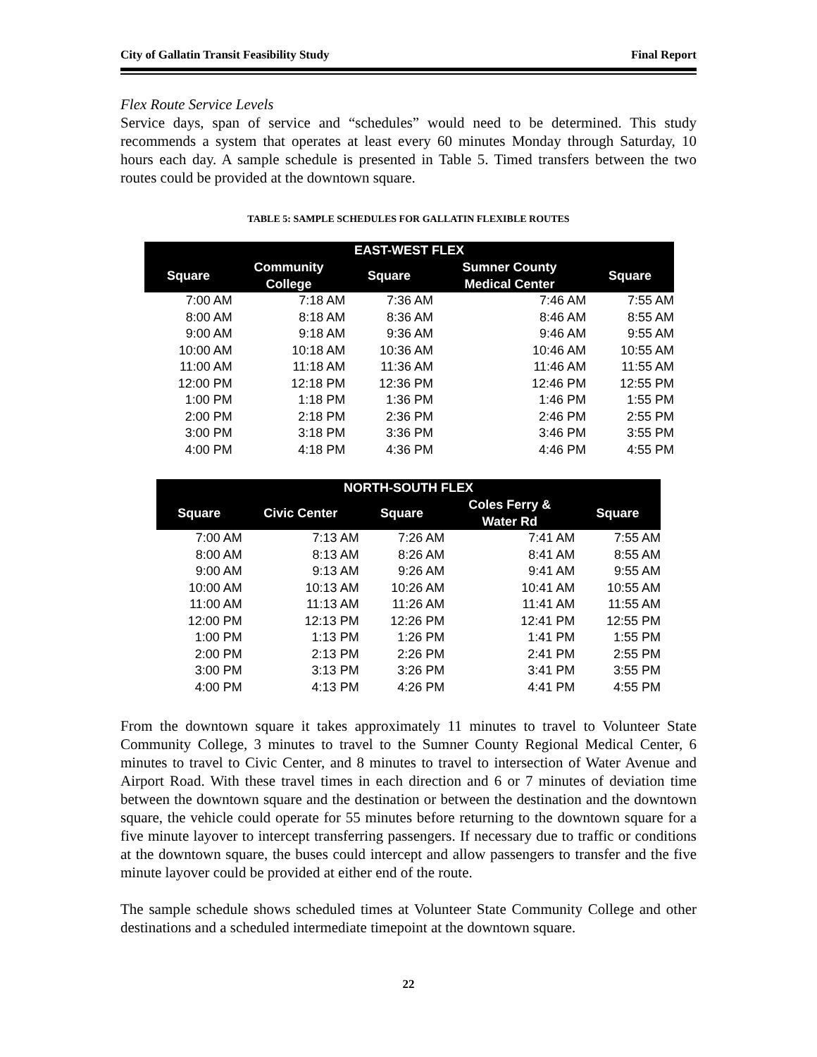City of Gallatin Transit Feasibility Study Final Report
Flex Route Service Levels
Service days, span of service and “schedules” would need to be determined. This study recommends a system that operates at least every 60 minutes Monday through Saturday, 10 hours each day. A sample schedule is presented in Table 5. Timed transfers between the two routes could be provided at the downtown square.
TABLE 5: SAMPLE SCHEDULES FOR GALLATIN FLEXIBLE ROUTES
| EAST-WEST FLEX | | | | |
| --- | --- | --- | --- | --- |
| Square | Community College | Square | Sumner County Medical Center | Square |
| 7:00 AM | 7:18 AM | 7:36 AM | 7:46 AM | 7:55 AM |
| 8:00 AM | 8:18 AM | 8:36 AM | 8:46 AM | 8:55 AM |
| 9:00 AM | 9:18 AM | 9:36 AM | 9:46 AM | 9:55 AM |
| 10:00 AM | 10:18 AM | 10:36 AM | 10:46 AM | 10:55 AM |
| 11:00 AM | 11:18 AM | 11:36 AM | 11:46 AM | 11:55 AM |
| 12:00 PM | 12:18 PM | 12:36 PM | 12:46 PM | 12:55 PM |
| 1:00 PM | 1:18 PM | 1:36 PM | 1:46 PM | 1:55 PM |
| 2:00 PM | 2:18 PM | 2:36 PM | 2:46 PM | 2:55 PM |
| 3:00 PM | 3:18 PM | 3:36 PM | 3:46 PM | 3:55 PM |
| 4:00 PM | 4:18 PM | 4:36 PM | 4:46 PM | 4:55 PM |
| NORTH-SOUTH FLEX | | | | |
| --- | --- | --- | --- | --- |
| Square | Civic Center | Square | Coles Ferry & Water Rd | Square |
| 7:00 AM | 7:13 AM | 7:26 AM | 7:41 AM | 7:55 AM |
| 8:00 AM | 8:13 AM | 8:26 AM | 8:41 AM | 8:55 AM |
| 9:00 AM | 9:13 AM | 9:26 AM | 9:41 AM | 9:55 AM |
| 10:00 AM | 10:13 AM | 10:26 AM | 10:41 AM | 10:55 AM |
| 11:00 AM | 11:13 AM | 11:26 AM | 11:41 AM | 11:55 AM |
| 12:00 PM | 12:13 PM | 12:26 PM | 12:41 PM | 12:55 PM |
| 1:00 PM | 1:13 PM | 1:26 PM | 1:41 PM | 1:55 PM |
| 2:00 PM | 2:13 PM | 2:26 PM | 2:41 PM | 2:55 PM |
| 3:00 PM | 3:13 PM | 3:26 PM | 3:41 PM | 3:55 PM |
| 4:00 PM | 4:13 PM | 4:26 PM | 4:41 PM | 4:55 PM |
From the downtown square it takes approximately 11 minutes to travel to Volunteer State Community College, 3 minutes to travel to the Sumner County Regional Medical Center, 6 minutes to travel to Civic Center, and 8 minutes to travel to intersection of Water Avenue and Airport Road. With these travel times in each direction and 6 or 7 minutes of deviation time between the downtown square and the destination or between the destination and the downtown square, the vehicle could operate for 55 minutes before returning to the downtown square for a five minute layover to intercept transferring passengers. If necessary due to traffic or conditions at the downtown square, the buses could intercept and allow passengers to transfer and the five minute layover could be provided at either end of the route.
The sample schedule shows scheduled times at Volunteer State Community College and other destinations and a scheduled intermediate timepoint at the downtown square.
22